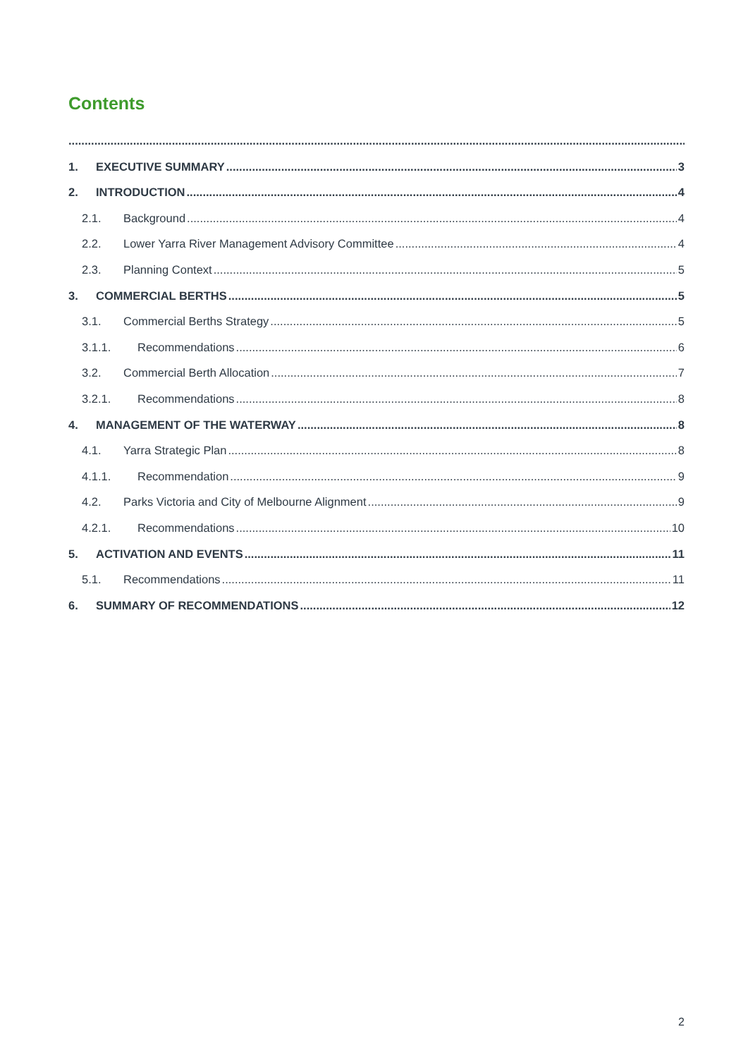Contents
1. EXECUTIVE SUMMARY 3
2. INTRODUCTION 4
2.1. Background 4
2.2. Lower Yarra River Management Advisory Committee 4
2.3. Planning Context 5
3. COMMERCIAL BERTHS 5
3.1. Commercial Berths Strategy 5
3.1.1. Recommendations 6
3.2. Commercial Berth Allocation 7
3.2.1. Recommendations 8
4. MANAGEMENT OF THE WATERWAY 8
4.1. Yarra Strategic Plan 8
4.1.1. Recommendation 9
4.2. Parks Victoria and City of Melbourne Alignment 9
4.2.1. Recommendations 10
5. ACTIVATION AND EVENTS 11
5.1. Recommendations 11
6. SUMMARY OF RECOMMENDATIONS 12
2